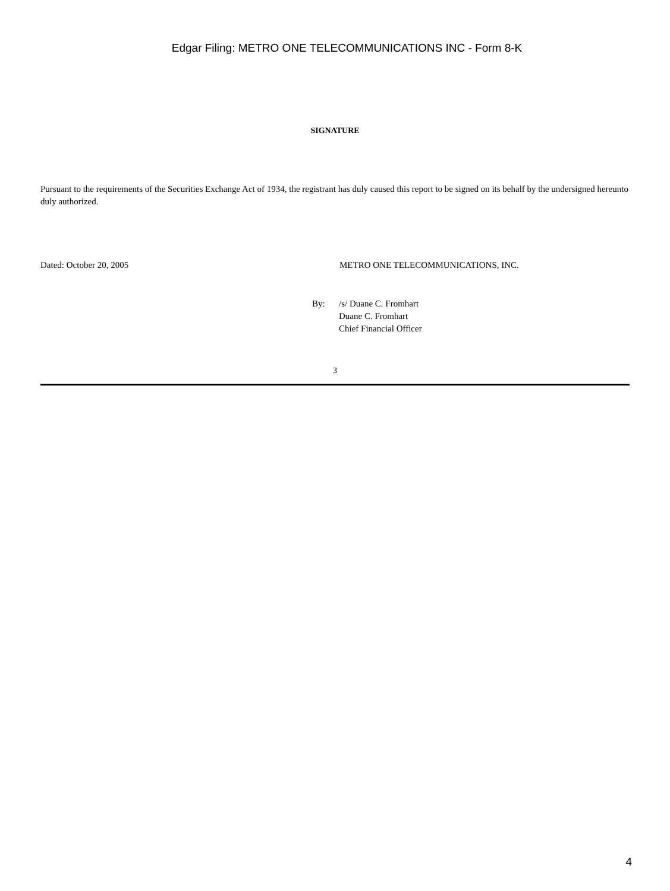Edgar Filing: METRO ONE TELECOMMUNICATIONS INC - Form 8-K
SIGNATURE
Pursuant to the requirements of the Securities Exchange Act of 1934, the registrant has duly caused this report to be signed on its behalf by the undersigned hereunto duly authorized.
Dated: October 20, 2005 METRO ONE TELECOMMUNICATIONS, INC.
By: /s/ Duane C. Fromhart
Duane C. Fromhart
Chief Financial Officer
3
4